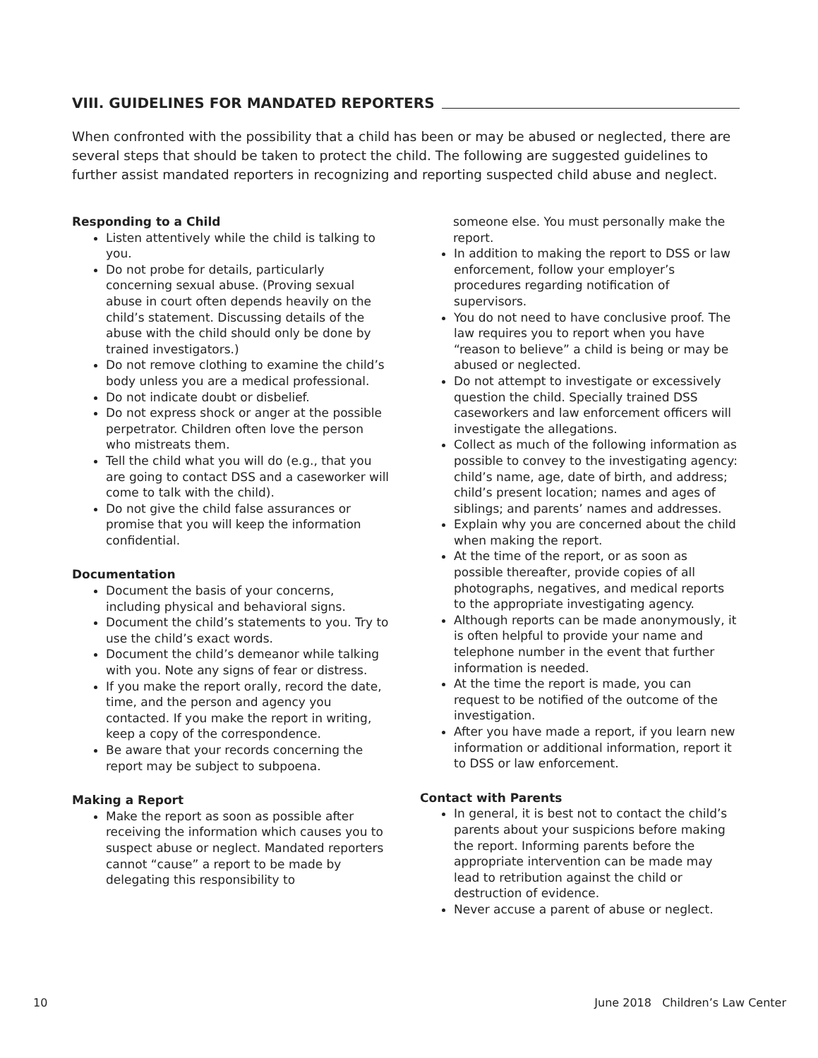VIII. GUIDELINES FOR MANDATED REPORTERS
When confronted with the possibility that a child has been or may be abused or neglected, there are several steps that should be taken to protect the child. The following are suggested guidelines to further assist mandated reporters in recognizing and reporting suspected child abuse and neglect.
Responding to a Child
Listen attentively while the child is talking to you.
Do not probe for details, particularly concerning sexual abuse. (Proving sexual abuse in court often depends heavily on the child’s statement. Discussing details of the abuse with the child should only be done by trained investigators.)
Do not remove clothing to examine the child’s body unless you are a medical professional.
Do not indicate doubt or disbelief.
Do not express shock or anger at the possible perpetrator. Children often love the person who mistreats them.
Tell the child what you will do (e.g., that you are going to contact DSS and a caseworker will come to talk with the child).
Do not give the child false assurances or promise that you will keep the information confidential.
Documentation
Document the basis of your concerns, including physical and behavioral signs.
Document the child’s statements to you. Try to use the child’s exact words.
Document the child’s demeanor while talking with you. Note any signs of fear or distress.
If you make the report orally, record the date, time, and the person and agency you contacted. If you make the report in writing, keep a copy of the correspondence.
Be aware that your records concerning the report may be subject to subpoena.
Making a Report
Make the report as soon as possible after receiving the information which causes you to suspect abuse or neglect. Mandated reporters cannot “cause” a report to be made by delegating this responsibility to
someone else. You must personally make the report.
In addition to making the report to DSS or law enforcement, follow your employer’s procedures regarding notification of supervisors.
You do not need to have conclusive proof. The law requires you to report when you have “reason to believe” a child is being or may be abused or neglected.
Do not attempt to investigate or excessively question the child. Specially trained DSS caseworkers and law enforcement officers will investigate the allegations.
Collect as much of the following information as possible to convey to the investigating agency: child’s name, age, date of birth, and address; child’s present location; names and ages of siblings; and parents’ names and addresses.
Explain why you are concerned about the child when making the report.
At the time of the report, or as soon as possible thereafter, provide copies of all photographs, negatives, and medical reports to the appropriate investigating agency.
Although reports can be made anonymously, it is often helpful to provide your name and telephone number in the event that further information is needed.
At the time the report is made, you can request to be notified of the outcome of the investigation.
After you have made a report, if you learn new information or additional information, report it to DSS or law enforcement.
Contact with Parents
In general, it is best not to contact the child’s parents about your suspicions before making the report. Informing parents before the appropriate intervention can be made may lead to retribution against the child or destruction of evidence.
Never accuse a parent of abuse or neglect.
10 June 2018 Children’s Law Center